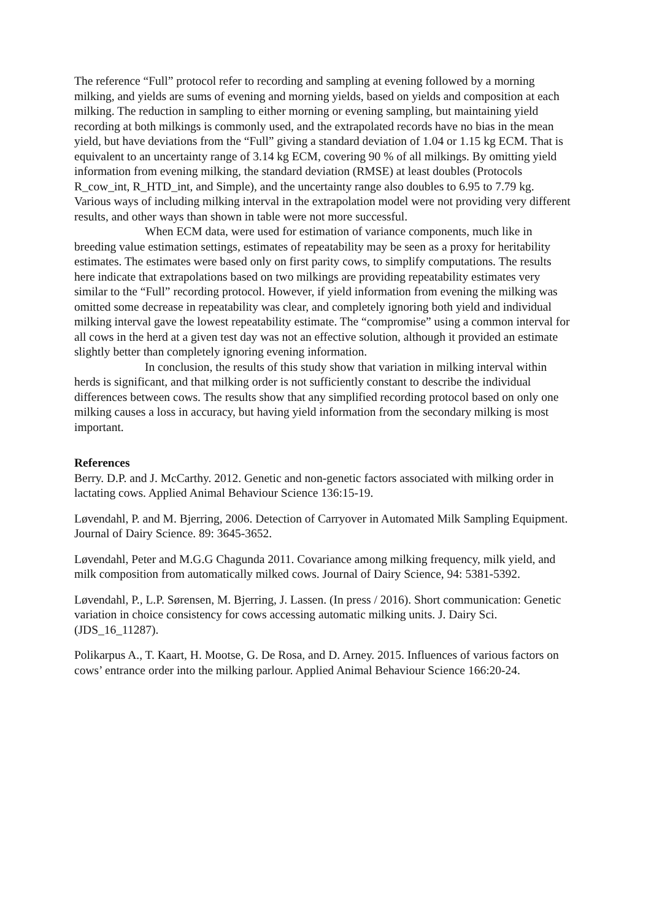The reference “Full” protocol refer to recording and sampling at evening followed by a morning milking, and yields are sums of evening and morning yields, based on yields and composition at each milking. The reduction in sampling to either morning or evening sampling, but maintaining yield recording at both milkings is commonly used, and the extrapolated records have no bias in the mean yield, but have deviations from the “Full” giving a standard deviation of 1.04 or 1.15 kg ECM. That is equivalent to an uncertainty range of 3.14 kg ECM, covering 90 % of all milkings. By omitting yield information from evening milking, the standard deviation (RMSE) at least doubles (Protocols R_cow_int, R_HTD_int, and Simple), and the uncertainty range also doubles to 6.95 to 7.79 kg. Various ways of including milking interval in the extrapolation model were not providing very different results, and other ways than shown in table were not more successful.
When ECM data, were used for estimation of variance components, much like in breeding value estimation settings, estimates of repeatability may be seen as a proxy for heritability estimates. The estimates were based only on first parity cows, to simplify computations. The results here indicate that extrapolations based on two milkings are providing repeatability estimates very similar to the “Full” recording protocol. However, if yield information from evening the milking was omitted some decrease in repeatability was clear, and completely ignoring both yield and individual milking interval gave the lowest repeatability estimate. The “compromise” using a common interval for all cows in the herd at a given test day was not an effective solution, although it provided an estimate slightly better than completely ignoring evening information.
In conclusion, the results of this study show that variation in milking interval within herds is significant, and that milking order is not sufficiently constant to describe the individual differences between cows. The results show that any simplified recording protocol based on only one milking causes a loss in accuracy, but having yield information from the secondary milking is most important.
References
Berry. D.P. and J. McCarthy. 2012. Genetic and non-genetic factors associated with milking order in lactating cows. Applied Animal Behaviour Science 136:15-19.
Løvendahl, P. and M. Bjerring, 2006. Detection of Carryover in Automated Milk Sampling Equipment. Journal of Dairy Science. 89: 3645-3652.
Løvendahl, Peter and M.G.G Chagunda 2011. Covariance among milking frequency, milk yield, and milk composition from automatically milked cows. Journal of Dairy Science, 94: 5381-5392.
Løvendahl, P., L.P. Sørensen, M. Bjerring, J. Lassen. (In press / 2016). Short communication: Genetic variation in choice consistency for cows accessing automatic milking units. J. Dairy Sci. (JDS_16_11287).
Polikarpus A., T. Kaart, H. Mootse, G. De Rosa, and D. Arney. 2015. Influences of various factors on cows’ entrance order into the milking parlour. Applied Animal Behaviour Science 166:20-24.